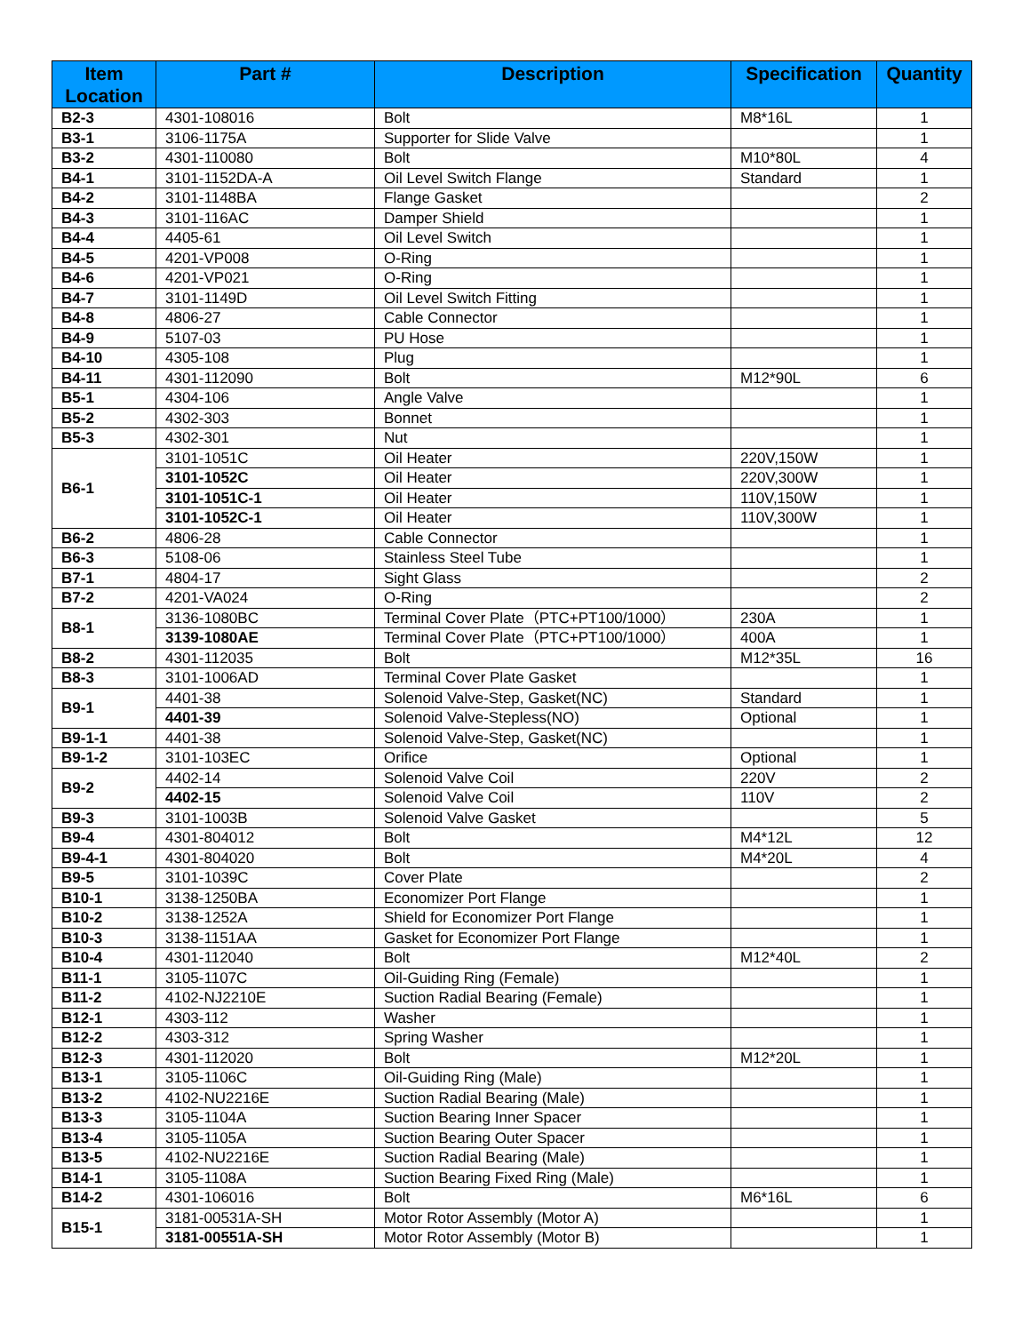| Item Location | Part # | Description | Specification | Quantity |
| --- | --- | --- | --- | --- |
| B2-3 | 4301-108016 | Bolt | M8*16L | 1 |
| B3-1 | 3106-1175A | Supporter for Slide Valve | | 1 |
| B3-2 | 4301-110080 | Bolt | M10*80L | 4 |
| B4-1 | 3101-1152DA-A | Oil Level Switch Flange | Standard | 1 |
| B4-2 | 3101-1148BA | Flange Gasket | | 2 |
| B4-3 | 3101-116AC | Damper Shield | | 1 |
| B4-4 | 4405-61 | Oil Level Switch | | 1 |
| B4-5 | 4201-VP008 | O-Ring | | 1 |
| B4-6 | 4201-VP021 | O-Ring | | 1 |
| B4-7 | 3101-1149D | Oil Level Switch Fitting | | 1 |
| B4-8 | 4806-27 | Cable Connector | | 1 |
| B4-9 | 5107-03 | PU Hose | | 1 |
| B4-10 | 4305-108 | Plug | | 1 |
| B4-11 | 4301-112090 | Bolt | M12*90L | 6 |
| B5-1 | 4304-106 | Angle Valve | | 1 |
| B5-2 | 4302-303 | Bonnet | | 1 |
| B5-3 | 4302-301 | Nut | | 1 |
| B6-1 | 3101-1051C | Oil Heater | 220V,150W | 1 |
| | 3101-1052C | Oil Heater | 220V,300W | 1 |
| | 3101-1051C-1 | Oil Heater | 110V,150W | 1 |
| | 3101-1052C-1 | Oil Heater | 110V,300W | 1 |
| B6-2 | 4806-28 | Cable Connector | | 1 |
| B6-3 | 5108-06 | Stainless Steel Tube | | 1 |
| B7-1 | 4804-17 | Sight Glass | | 2 |
| B7-2 | 4201-VA024 | O-Ring | | 2 |
| B8-1 | 3136-1080BC | Terminal Cover Plate（PTC+PT100/1000） | 230A | 1 |
| | 3139-1080AE | Terminal Cover Plate（PTC+PT100/1000） | 400A | 1 |
| B8-2 | 4301-112035 | Bolt | M12*35L | 16 |
| B8-3 | 3101-1006AD | Terminal Cover Plate Gasket | | 1 |
| B9-1 | 4401-38 | Solenoid Valve-Step, Gasket(NC) | Standard | 1 |
| | 4401-39 | Solenoid Valve-Stepless(NO) | Optional | 1 |
| B9-1-1 | 4401-38 | Solenoid Valve-Step, Gasket(NC) | | 1 |
| B9-1-2 | 3101-103EC | Orifice | Optional | 1 |
| B9-2 | 4402-14 | Solenoid Valve Coil | 220V | 2 |
| | 4402-15 | Solenoid Valve Coil | 110V | 2 |
| B9-3 | 3101-1003B | Solenoid Valve Gasket | | 5 |
| B9-4 | 4301-804012 | Bolt | M4*12L | 12 |
| B9-4-1 | 4301-804020 | Bolt | M4*20L | 4 |
| B9-5 | 3101-1039C | Cover Plate | | 2 |
| B10-1 | 3138-1250BA | Economizer Port Flange | | 1 |
| B10-2 | 3138-1252A | Shield for Economizer Port Flange | | 1 |
| B10-3 | 3138-1151AA | Gasket for Economizer Port Flange | | 1 |
| B10-4 | 4301-112040 | Bolt | M12*40L | 2 |
| B11-1 | 3105-1107C | Oil-Guiding Ring (Female) | | 1 |
| B11-2 | 4102-NJ2210E | Suction Radial Bearing (Female) | | 1 |
| B12-1 | 4303-112 | Washer | | 1 |
| B12-2 | 4303-312 | Spring Washer | | 1 |
| B12-3 | 4301-112020 | Bolt | M12*20L | 1 |
| B13-1 | 3105-1106C | Oil-Guiding Ring (Male) | | 1 |
| B13-2 | 4102-NU2216E | Suction Radial Bearing (Male) | | 1 |
| B13-3 | 3105-1104A | Suction Bearing Inner Spacer | | 1 |
| B13-4 | 3105-1105A | Suction Bearing Outer Spacer | | 1 |
| B13-5 | 4102-NU2216E | Suction Radial Bearing (Male) | | 1 |
| B14-1 | 3105-1108A | Suction Bearing Fixed Ring (Male) | | 1 |
| B14-2 | 4301-106016 | Bolt | M6*16L | 6 |
| B15-1 | 3181-00531A-SH | Motor Rotor Assembly (Motor A) | | 1 |
| | 3181-00551A-SH | Motor Rotor Assembly (Motor B) | | 1 |